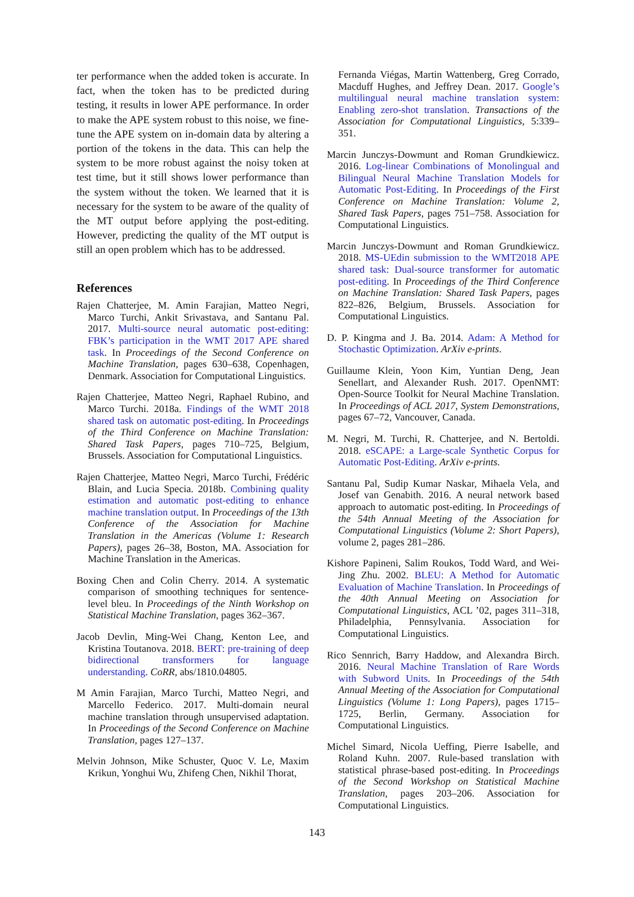ter performance when the added token is accurate. In fact, when the token has to be predicted during testing, it results in lower APE performance. In order to make the APE system robust to this noise, we fine-tune the APE system on in-domain data by altering a portion of the tokens in the data. This can help the system to be more robust against the noisy token at test time, but it still shows lower performance than the system without the token. We learned that it is necessary for the system to be aware of the quality of the MT output before applying the post-editing. However, predicting the quality of the MT output is still an open problem which has to be addressed.
References
Rajen Chatterjee, M. Amin Farajian, Matteo Negri, Marco Turchi, Ankit Srivastava, and Santanu Pal. 2017. Multi-source neural automatic post-editing: FBK’s participation in the WMT 2017 APE shared task. In Proceedings of the Second Conference on Machine Translation, pages 630–638, Copenhagen, Denmark. Association for Computational Linguistics.
Rajen Chatterjee, Matteo Negri, Raphael Rubino, and Marco Turchi. 2018a. Findings of the WMT 2018 shared task on automatic post-editing. In Proceedings of the Third Conference on Machine Translation: Shared Task Papers, pages 710–725, Belgium, Brussels. Association for Computational Linguistics.
Rajen Chatterjee, Matteo Negri, Marco Turchi, Frédéric Blain, and Lucia Specia. 2018b. Combining quality estimation and automatic post-editing to enhance machine translation output. In Proceedings of the 13th Conference of the Association for Machine Translation in the Americas (Volume 1: Research Papers), pages 26–38, Boston, MA. Association for Machine Translation in the Americas.
Boxing Chen and Colin Cherry. 2014. A systematic comparison of smoothing techniques for sentence-level bleu. In Proceedings of the Ninth Workshop on Statistical Machine Translation, pages 362–367.
Jacob Devlin, Ming-Wei Chang, Kenton Lee, and Kristina Toutanova. 2018. BERT: pre-training of deep bidirectional transformers for language understanding. CoRR, abs/1810.04805.
M Amin Farajian, Marco Turchi, Matteo Negri, and Marcello Federico. 2017. Multi-domain neural machine translation through unsupervised adaptation. In Proceedings of the Second Conference on Machine Translation, pages 127–137.
Melvin Johnson, Mike Schuster, Quoc V. Le, Maxim Krikun, Yonghui Wu, Zhifeng Chen, Nikhil Thorat,
Fernanda Viégas, Martin Wattenberg, Greg Corrado, Macduff Hughes, and Jeffrey Dean. 2017. Google’s multilingual neural machine translation system: Enabling zero-shot translation. Transactions of the Association for Computational Linguistics, 5:339–351.
Marcin Junczys-Dowmunt and Roman Grundkiewicz. 2016. Log-linear Combinations of Monolingual and Bilingual Neural Machine Translation Models for Automatic Post-Editing. In Proceedings of the First Conference on Machine Translation: Volume 2, Shared Task Papers, pages 751–758. Association for Computational Linguistics.
Marcin Junczys-Dowmunt and Roman Grundkiewicz. 2018. MS-UEdin submission to the WMT2018 APE shared task: Dual-source transformer for automatic post-editing. In Proceedings of the Third Conference on Machine Translation: Shared Task Papers, pages 822–826, Belgium, Brussels. Association for Computational Linguistics.
D. P. Kingma and J. Ba. 2014. Adam: A Method for Stochastic Optimization. ArXiv e-prints.
Guillaume Klein, Yoon Kim, Yuntian Deng, Jean Senellart, and Alexander Rush. 2017. OpenNMT: Open-Source Toolkit for Neural Machine Translation. In Proceedings of ACL 2017, System Demonstrations, pages 67–72, Vancouver, Canada.
M. Negri, M. Turchi, R. Chatterjee, and N. Bertoldi. 2018. eSCAPE: a Large-scale Synthetic Corpus for Automatic Post-Editing. ArXiv e-prints.
Santanu Pal, Sudip Kumar Naskar, Mihaela Vela, and Josef van Genabith. 2016. A neural network based approach to automatic post-editing. In Proceedings of the 54th Annual Meeting of the Association for Computational Linguistics (Volume 2: Short Papers), volume 2, pages 281–286.
Kishore Papineni, Salim Roukos, Todd Ward, and Wei-Jing Zhu. 2002. BLEU: A Method for Automatic Evaluation of Machine Translation. In Proceedings of the 40th Annual Meeting on Association for Computational Linguistics, ACL ’02, pages 311–318, Philadelphia, Pennsylvania. Association for Computational Linguistics.
Rico Sennrich, Barry Haddow, and Alexandra Birch. 2016. Neural Machine Translation of Rare Words with Subword Units. In Proceedings of the 54th Annual Meeting of the Association for Computational Linguistics (Volume 1: Long Papers), pages 1715–1725, Berlin, Germany. Association for Computational Linguistics.
Michel Simard, Nicola Ueffing, Pierre Isabelle, and Roland Kuhn. 2007. Rule-based translation with statistical phrase-based post-editing. In Proceedings of the Second Workshop on Statistical Machine Translation, pages 203–206. Association for Computational Linguistics.
143